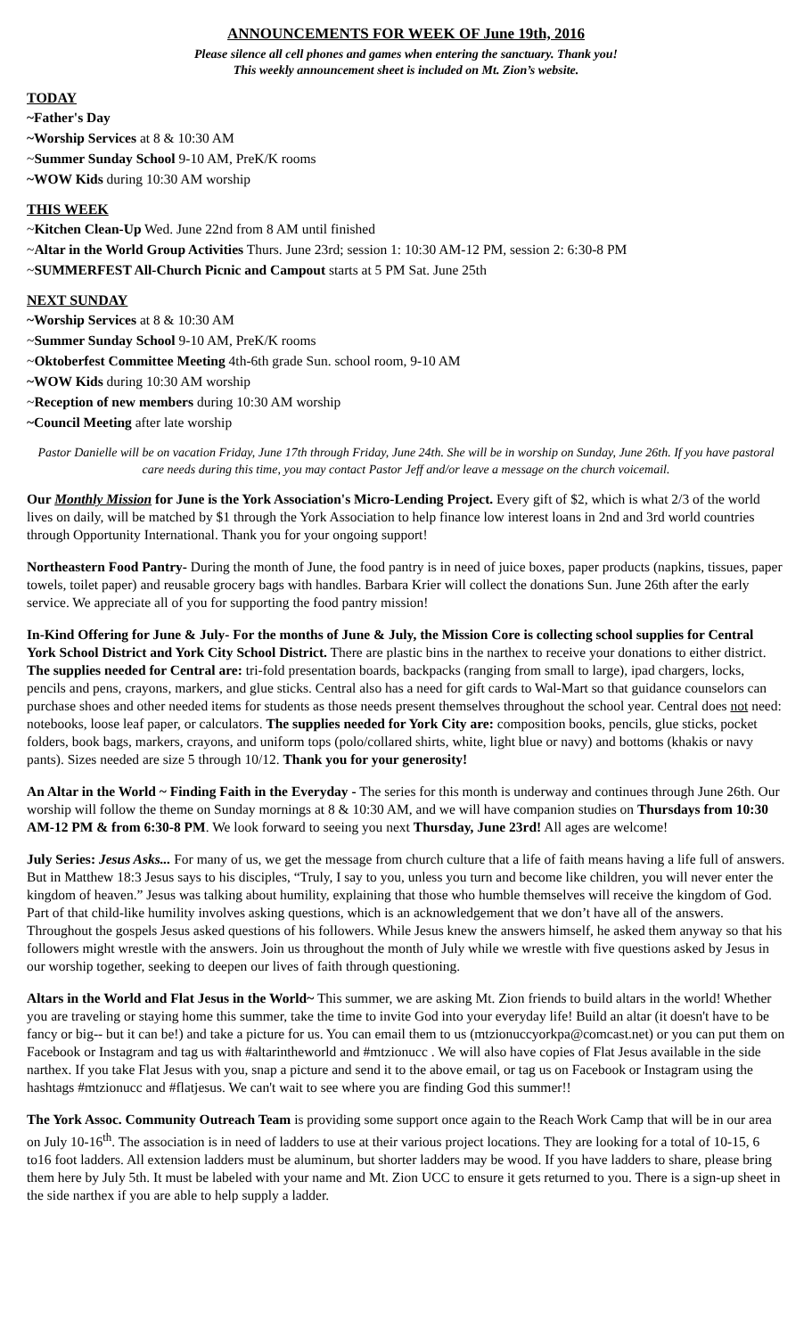ANNOUNCEMENTS FOR WEEK OF June 19th, 2016
Please silence all cell phones and games when entering the sanctuary. Thank you!
This weekly announcement sheet is included on Mt. Zion’s website.
TODAY
~Father's Day
~Worship Services at 8 & 10:30 AM
~Summer Sunday School 9-10 AM, PreK/K rooms
~WOW Kids during 10:30 AM worship
THIS WEEK
~Kitchen Clean-Up Wed. June 22nd from 8 AM until finished
~Altar in the World Group Activities Thurs. June 23rd; session 1: 10:30 AM-12 PM, session 2: 6:30-8 PM
~SUMMERFEST All-Church Picnic and Campout starts at 5 PM Sat. June 25th
NEXT SUNDAY
~Worship Services at 8 & 10:30 AM
~Summer Sunday School 9-10 AM, PreK/K rooms
~Oktoberfest Committee Meeting 4th-6th grade Sun. school room, 9-10 AM
~WOW Kids during 10:30 AM worship
~Reception of new members during 10:30 AM worship
~Council Meeting after late worship
Pastor Danielle will be on vacation Friday, June 17th through Friday, June 24th. She will be in worship on Sunday, June 26th. If you have pastoral care needs during this time, you may contact Pastor Jeff and/or leave a message on the church voicemail.
Our Monthly Mission for June is the York Association's Micro-Lending Project. Every gift of $2, which is what 2/3 of the world lives on daily, will be matched by $1 through the York Association to help finance low interest loans in 2nd and 3rd world countries through Opportunity International. Thank you for your ongoing support!
Northeastern Food Pantry- During the month of June, the food pantry is in need of juice boxes, paper products (napkins, tissues, paper towels, toilet paper) and reusable grocery bags with handles. Barbara Krier will collect the donations Sun. June 26th after the early service. We appreciate all of you for supporting the food pantry mission!
In-Kind Offering for June & July- For the months of June & July, the Mission Core is collecting school supplies for Central York School District and York City School District. There are plastic bins in the narthex to receive your donations to either district. The supplies needed for Central are: tri-fold presentation boards, backpacks (ranging from small to large), ipad chargers, locks, pencils and pens, crayons, markers, and glue sticks. Central also has a need for gift cards to Wal-Mart so that guidance counselors can purchase shoes and other needed items for students as those needs present themselves throughout the school year. Central does not need: notebooks, loose leaf paper, or calculators. The supplies needed for York City are: composition books, pencils, glue sticks, pocket folders, book bags, markers, crayons, and uniform tops (polo/collared shirts, white, light blue or navy) and bottoms (khakis or navy pants). Sizes needed are size 5 through 10/12. Thank you for your generosity!
An Altar in the World ~ Finding Faith in the Everyday - The series for this month is underway and continues through June 26th. Our worship will follow the theme on Sunday mornings at 8 & 10:30 AM, and we will have companion studies on Thursdays from 10:30 AM-12 PM & from 6:30-8 PM. We look forward to seeing you next Thursday, June 23rd! All ages are welcome!
July Series: Jesus Asks... For many of us, we get the message from church culture that a life of faith means having a life full of answers. But in Matthew 18:3 Jesus says to his disciples, “Truly, I say to you, unless you turn and become like children, you will never enter the kingdom of heaven.” Jesus was talking about humility, explaining that those who humble themselves will receive the kingdom of God. Part of that child-like humility involves asking questions, which is an acknowledgement that we don’t have all of the answers. Throughout the gospels Jesus asked questions of his followers. While Jesus knew the answers himself, he asked them anyway so that his followers might wrestle with the answers. Join us throughout the month of July while we wrestle with five questions asked by Jesus in our worship together, seeking to deepen our lives of faith through questioning.
Altars in the World and Flat Jesus in the World~ This summer, we are asking Mt. Zion friends to build altars in the world! Whether you are traveling or staying home this summer, take the time to invite God into your everyday life! Build an altar (it doesn't have to be fancy or big-- but it can be!) and take a picture for us. You can email them to us (mtzionuccyorkpa@comcast.net) or you can put them on Facebook or Instagram and tag us with #altarintheworld and #mtzionucc . We will also have copies of Flat Jesus available in the side narthex. If you take Flat Jesus with you, snap a picture and send it to the above email, or tag us on Facebook or Instagram using the hashtags #mtzionucc and #flatjesus. We can't wait to see where you are finding God this summer!!
The York Assoc. Community Outreach Team is providing some support once again to the Reach Work Camp that will be in our area on July 10-16<sup>th</sup>. The association is in need of ladders to use at their various project locations. They are looking for a total of 10-15, 6 to16 foot ladders. All extension ladders must be aluminum, but shorter ladders may be wood. If you have ladders to share, please bring them here by July 5th. It must be labeled with your name and Mt. Zion UCC to ensure it gets returned to you. There is a sign-up sheet in the side narthex if you are able to help supply a ladder.